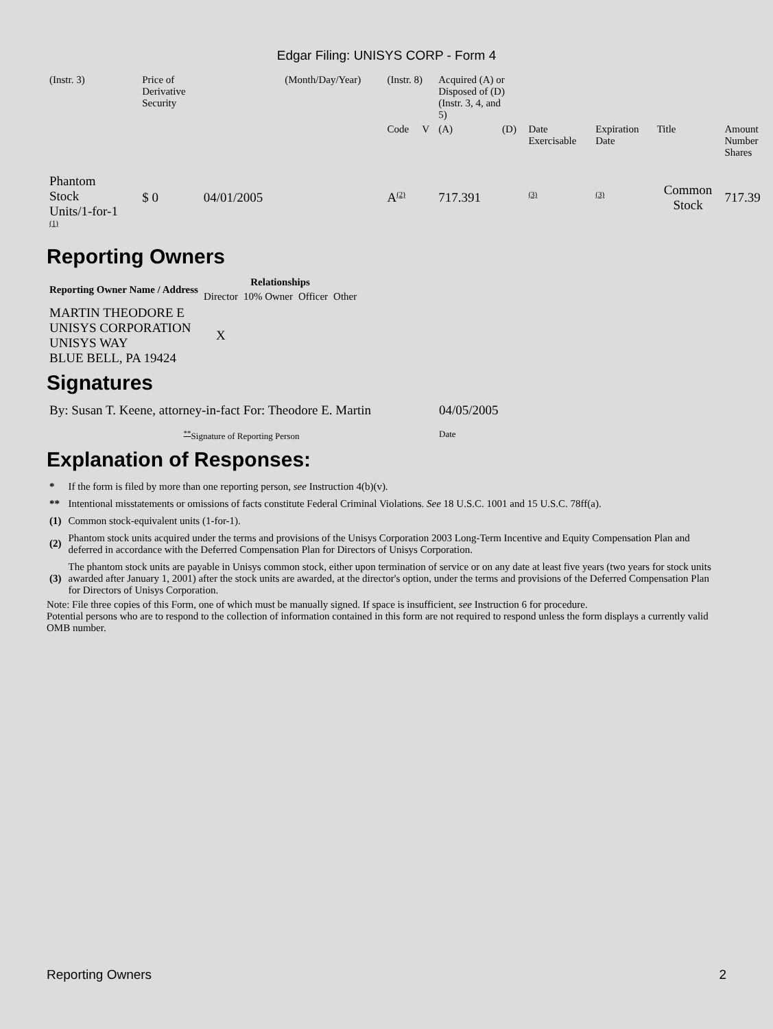Edgar Filing: UNISYS CORP - Form 4
| (Instr. 3) | Price of Derivative Security | | (Month/Day/Year) | (Instr. 8) | | Acquired (A) or Disposed of (D) (Instr. 3, 4, and 5) | | | | | |
| | | | | Code | V | (A) | (D) | Date Exercisable | Expiration Date | Title | Amount Number Shares |
| Phantom Stock Units/1-for-1 <sup>(1)</sup> | $ 0 | 04/01/2005 | | A<sup>(2)</sup> | | 717.391 | | <sup>(3)</sup> | <sup>(3)</sup> | Common Stock | 717.39 |
Reporting Owners
| Reporting Owner Name / Address | Relationships | | | |
| --- | --- | --- | --- | --- |
| | Director | 10% Owner | Officer | Other |
| MARTIN THEODORE E UNISYS CORPORATION UNISYS WAY BLUE BELL, PA 19424 | X | | | |
Signatures
| By: Susan T. Keene, attorney-in-fact For: Theodore E. Martin | 04/05/2005 |
| <sup>**</sup> Signature of Reporting Person | Date |
Explanation of Responses:
| * | If the form is filed by more than one reporting person, see Instruction 4(b)(v). |
| ** | Intentional misstatements or omissions of facts constitute Federal Criminal Violations. See 18 U.S.C. 1001 and 15 U.S.C. 78ff(a). |
| (1) | Common stock-equivalent units (1-for-1). |
| (2) | Phantom stock units acquired under the terms and provisions of the Unisys Corporation 2003 Long-Term Incentive and Equity Compensation Plan and deferred in accordance with the Deferred Compensation Plan for Directors of Unisys Corporation. |
| (3) | The phantom stock units are payable in Unisys common stock, either upon termination of service or on any date at least five years (two years for stock units awarded after January 1, 2001) after the stock units are awarded, at the director's option, under the terms and provisions of the Deferred Compensation Plan for Directors of Unisys Corporation. |
Note: File three copies of this Form, one of which must be manually signed. If space is insufficient, see Instruction 6 for procedure.
Potential persons who are to respond to the collection of information contained in this form are not required to respond unless the form displays a currently valid OMB number.
Reporting Owners 2